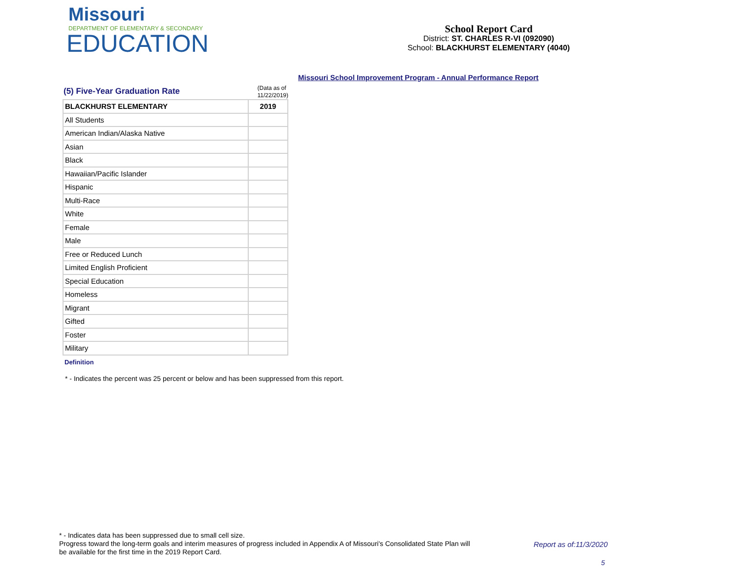Missouri
DEPARTMENT OF ELEMENTARY & SECONDARY
EDUCATION
School Report Card
District: ST. CHARLES R-VI (092090)
School: BLACKHURST ELEMENTARY (4040)
Missouri School Improvement Program - Annual Performance Report
(5) Five-Year Graduation Rate
(Data as of
11/22/2019)
| BLACKHURST ELEMENTARY | 2019 |
| --- | --- |
| All Students | |
| American Indian/Alaska Native | |
| Asian | |
| Black | |
| Hawaiian/Pacific Islander | |
| Hispanic | |
| Multi-Race | |
| White | |
| Female | |
| Male | |
| Free or Reduced Lunch | |
| Limited English Proficient | |
| Special Education | |
| Homeless | |
| Migrant | |
| Gifted | |
| Foster | |
| Military | |
Definition
* - Indicates the percent was 25 percent or below and has been suppressed from this report.
* - Indicates data has been suppressed due to small cell size.
Progress toward the long-term goals and interim measures of progress included in Appendix A of Missouri's Consolidated State Plan will be available for the first time in the 2019 Report Card.
Report as of:11/3/2020
5